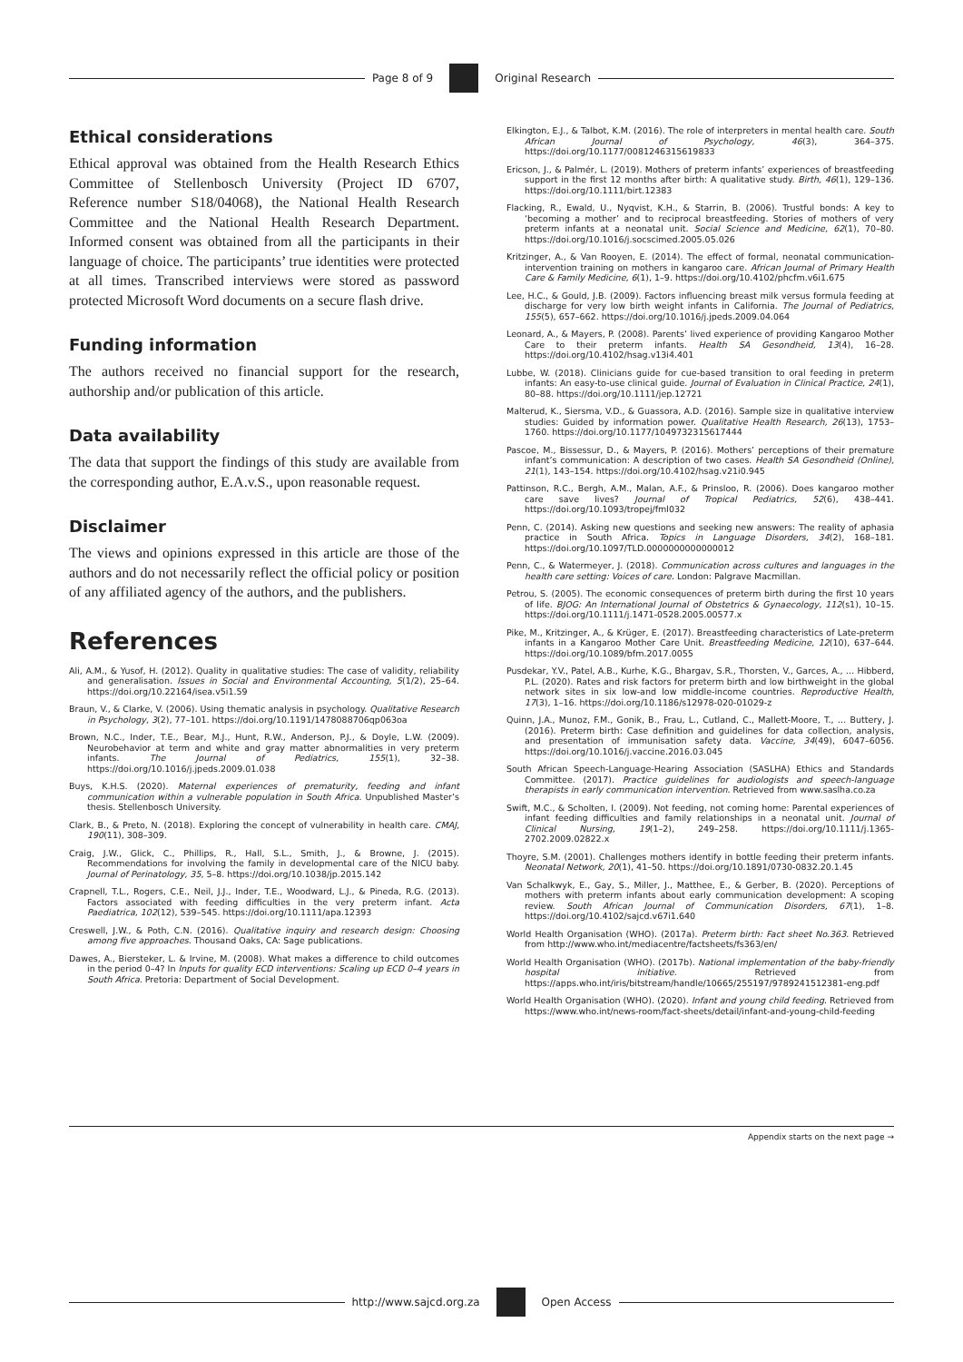Page 8 of 9 Original Research
Ethical considerations
Ethical approval was obtained from the Health Research Ethics Committee of Stellenbosch University (Project ID 6707, Reference number S18/04068), the National Health Research Committee and the National Health Research Department. Informed consent was obtained from all the participants in their language of choice. The participants’ true identities were protected at all times. Transcribed interviews were stored as password protected Microsoft Word documents on a secure flash drive.
Funding information
The authors received no financial support for the research, authorship and/or publication of this article.
Data availability
The data that support the findings of this study are available from the corresponding author, E.A.v.S., upon reasonable request.
Disclaimer
The views and opinions expressed in this article are those of the authors and do not necessarily reflect the official policy or position of any affiliated agency of the authors, and the publishers.
References
Ali, A.M., & Yusof, H. (2012). Quality in qualitative studies: The case of validity, reliability and generalisation. Issues in Social and Environmental Accounting, 5(1/2), 25–64. https://doi.org/10.22164/isea.v5i1.59
Braun, V., & Clarke, V. (2006). Using thematic analysis in psychology. Qualitative Research in Psychology, 3(2), 77–101. https://doi.org/10.1191/1478088706qp063oa
Brown, N.C., Inder, T.E., Bear, M.J., Hunt, R.W., Anderson, P.J., & Doyle, L.W. (2009). Neurobehavior at term and white and gray matter abnormalities in very preterm infants. The Journal of Pediatrics, 155(1), 32–38. https://doi.org/10.1016/j.jpeds.2009.01.038
Buys, K.H.S. (2020). Maternal experiences of prematurity, feeding and infant communication within a vulnerable population in South Africa. Unpublished Master’s thesis. Stellenbosch University.
Clark, B., & Preto, N. (2018). Exploring the concept of vulnerability in health care. CMAJ, 190(11), 308–309.
Craig, J.W., Glick, C., Phillips, R., Hall, S.L., Smith, J., & Browne, J. (2015). Recommendations for involving the family in developmental care of the NICU baby. Journal of Perinatology, 35, 5–8. https://doi.org/10.1038/jp.2015.142
Crapnell, T.L., Rogers, C.E., Neil, J.J., Inder, T.E., Woodward, L.J., & Pineda, R.G. (2013). Factors associated with feeding difficulties in the very preterm infant. Acta Paediatrica, 102(12), 539–545. https://doi.org/10.1111/apa.12393
Creswell, J.W., & Poth, C.N. (2016). Qualitative inquiry and research design: Choosing among five approaches. Thousand Oaks, CA: Sage publications.
Dawes, A., Biersteker, L. & Irvine, M. (2008). What makes a difference to child outcomes in the period 0–4? In Inputs for quality ECD interventions: Scaling up ECD 0–4 years in South Africa. Pretoria: Department of Social Development.
Elkington, E.J., & Talbot, K.M. (2016). The role of interpreters in mental health care. South African Journal of Psychology, 46(3), 364–375. https://doi.org/10.1177/0081246315619833
Ericson, J., & Palmér, L. (2019). Mothers of preterm infants’ experiences of breastfeeding support in the first 12 months after birth: A qualitative study. Birth, 46(1), 129–136. https://doi.org/10.1111/birt.12383
Flacking, R., Ewald, U., Nyqvist, K.H., & Starrin, B. (2006). Trustful bonds: A key to ‘becoming a mother’ and to reciprocal breastfeeding. Stories of mothers of very preterm infants at a neonatal unit. Social Science and Medicine, 62(1), 70–80. https://doi.org/10.1016/j.socscimed.2005.05.026
Kritzinger, A., & Van Rooyen, E. (2014). The effect of formal, neonatal communication-intervention training on mothers in kangaroo care. African Journal of Primary Health Care & Family Medicine, 6(1), 1–9. https://doi.org/10.4102/phcfm.v6i1.675
Lee, H.C., & Gould, J.B. (2009). Factors influencing breast milk versus formula feeding at discharge for very low birth weight infants in California. The Journal of Pediatrics, 155(5), 657–662. https://doi.org/10.1016/j.jpeds.2009.04.064
Leonard, A., & Mayers, P. (2008). Parents’ lived experience of providing Kangaroo Mother Care to their preterm infants. Health SA Gesondheid, 13(4), 16–28. https://doi.org/10.4102/hsag.v13i4.401
Lubbe, W. (2018). Clinicians guide for cue-based transition to oral feeding in preterm infants: An easy-to-use clinical guide. Journal of Evaluation in Clinical Practice, 24(1), 80–88. https://doi.org/10.1111/jep.12721
Malterud, K., Siersma, V.D., & Guassora, A.D. (2016). Sample size in qualitative interview studies: Guided by information power. Qualitative Health Research, 26(13), 1753–1760. https://doi.org/10.1177/1049732315617444
Pascoe, M., Bissessur, D., & Mayers, P. (2016). Mothers’ perceptions of their premature infant’s communication: A description of two cases. Health SA Gesondheid (Online), 21(1), 143–154. https://doi.org/10.4102/hsag.v21i0.945
Pattinson, R.C., Bergh, A.M., Malan, A.F., & Prinsloo, R. (2006). Does kangaroo mother care save lives? Journal of Tropical Pediatrics, 52(6), 438–441. https://doi.org/10.1093/tropej/fml032
Penn, C. (2014). Asking new questions and seeking new answers: The reality of aphasia practice in South Africa. Topics in Language Disorders, 34(2), 168–181. https://doi.org/10.1097/TLD.0000000000000012
Penn, C., & Watermeyer, J. (2018). Communication across cultures and languages in the health care setting: Voices of care. London: Palgrave Macmillan.
Petrou, S. (2005). The economic consequences of preterm birth during the first 10 years of life. BJOG: An International Journal of Obstetrics & Gynaecology, 112(s1), 10–15. https://doi.org/10.1111/j.1471-0528.2005.00577.x
Pike, M., Kritzinger, A., & Krüger, E. (2017). Breastfeeding characteristics of Late-preterm infants in a Kangaroo Mother Care Unit. Breastfeeding Medicine, 12(10), 637–644. https://doi.org/10.1089/bfm.2017.0055
Pusdekar, Y.V., Patel, A.B., Kurhe, K.G., Bhargav, S.R., Thorsten, V., Garces, A., … Hibberd, P.L. (2020). Rates and risk factors for preterm birth and low birthweight in the global network sites in six low-and low middle-income countries. Reproductive Health, 17(3), 1–16. https://doi.org/10.1186/s12978-020-01029-z
Quinn, J.A., Munoz, F.M., Gonik, B., Frau, L., Cutland, C., Mallett-Moore, T., … Buttery, J. (2016). Preterm birth: Case definition and guidelines for data collection, analysis, and presentation of immunisation safety data. Vaccine, 34(49), 6047–6056. https://doi.org/10.1016/j.vaccine.2016.03.045
South African Speech-Language-Hearing Association (SASLHA) Ethics and Standards Committee. (2017). Practice guidelines for audiologists and speech-language therapists in early communication intervention. Retrieved from www.saslha.co.za
Swift, M.C., & Scholten, I. (2009). Not feeding, not coming home: Parental experiences of infant feeding difficulties and family relationships in a neonatal unit. Journal of Clinical Nursing, 19(1–2), 249–258. https://doi.org/10.1111/j.1365-2702.2009.02822.x
Thoyre, S.M. (2001). Challenges mothers identify in bottle feeding their preterm infants. Neonatal Network, 20(1), 41–50. https://doi.org/10.1891/0730-0832.20.1.45
Van Schalkwyk, E., Gay, S., Miller, J., Matthee, E., & Gerber, B. (2020). Perceptions of mothers with preterm infants about early communication development: A scoping review. South African Journal of Communication Disorders, 67(1), 1–8. https://doi.org/10.4102/sajcd.v67i1.640
World Health Organisation (WHO). (2017a). Preterm birth: Fact sheet No.363. Retrieved from http://www.who.int/mediacentre/factsheets/fs363/en/
World Health Organisation (WHO). (2017b). National implementation of the baby-friendly hospital initiative. Retrieved from https://apps.who.int/iris/bitstream/handle/10665/255197/9789241512381-eng.pdf
World Health Organisation (WHO). (2020). Infant and young child feeding. Retrieved from https://www.who.int/news-room/fact-sheets/detail/infant-and-young-child-feeding
Appendix starts on the next page →
http://www.sajcd.org.za Open Access